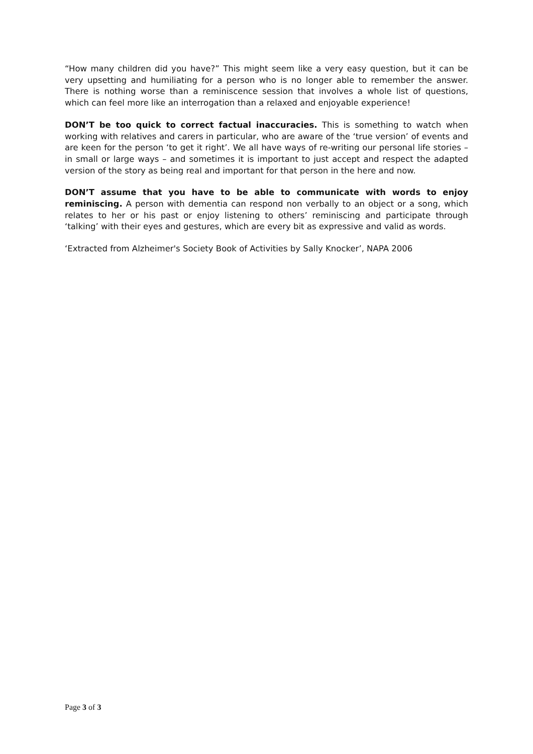“How many children did you have?” This might seem like a very easy question, but it can be very upsetting and humiliating for a person who is no longer able to remember the answer. There is nothing worse than a reminiscence session that involves a whole list of questions, which can feel more like an interrogation than a relaxed and enjoyable experience!
DON’T be too quick to correct factual inaccuracies. This is something to watch when working with relatives and carers in particular, who are aware of the ‘true version’ of events and are keen for the person ‘to get it right’. We all have ways of re-writing our personal life stories – in small or large ways – and sometimes it is important to just accept and respect the adapted version of the story as being real and important for that person in the here and now.
DON’T assume that you have to be able to communicate with words to enjoy reminiscing. A person with dementia can respond non verbally to an object or a song, which relates to her or his past or enjoy listening to others’ reminiscing and participate through ‘talking’ with their eyes and gestures, which are every bit as expressive and valid as words.
‘Extracted from Alzheimer's Society Book of Activities by Sally Knocker’, NAPA 2006
Page 3 of 3